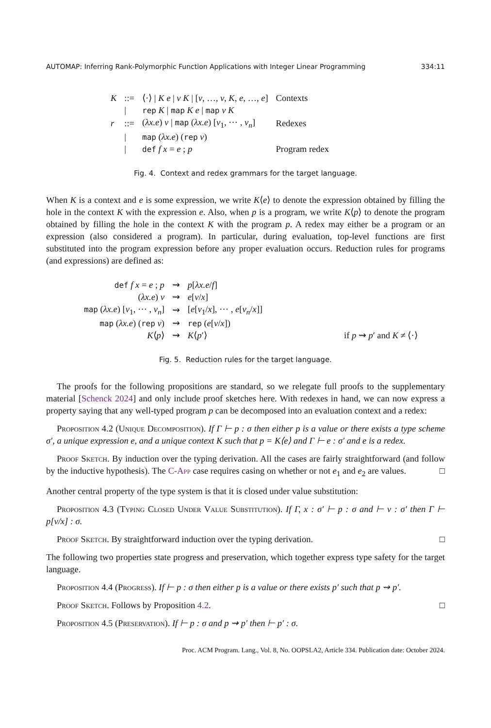AUTOMAP: Inferring Rank-Polymorphic Function Applications with Integer Linear Programming 334:11
| K | ::= | ⟨·⟩ / K e / v K / [ v , …, v , K , e , …, e ] | Contexts |
| | / | rep K / map K e / map v K | |
| r | ::= | ( λx.e ) v / map ( λx.e ) [ v<sub>1</sub>, ⋯ , v<sub>n</sub> ] | Redexes |
| | / | map ( λx.e ) ( rep v ) | |
| | / | def f x = e ; p | Program redex |
Fig. 4. Context and redex grammars for the target language.
When K is a context and e is some expression, we write K⟨e⟩ to denote the expression obtained by filling the hole in the context K with the expression e. Also, when p is a program, we write K⟨p⟩ to denote the program obtained by filling the hole in the context K with the program p. A redex may either be a program or an expression (also considered a program). In particular, during evaluation, top-level functions are first substituted into the program expression before any proper evaluation occurs. Reduction rules for programs (and expressions) are defined as:
| def f x = e ; p | ⇝ | p [ λx.e / f ] | |
| ( λx.e ) v | ⇝ | e [ v / x ] | |
| map ( λx.e ) [ v<sub>1</sub>, ⋯ , v<sub>n</sub> ] | ⇝ | [ e [ v<sub>1</sub>/ x ], ⋯ , e [ v<sub>n</sub> / x ]] | |
| map ( λx.e ) ( rep v ) | ⇝ | rep ( e [ v / x ]) | |
| K ⟨ p ⟩ | ⇝ | K ⟨ p ′⟩ | if p ⇝ p ′ and K ≠ ⟨·⟩ |
Fig. 5. Reduction rules for the target language.
The proofs for the following propositions are standard, so we relegate full proofs to the supplementary material [Schenck 2024] and only include proof sketches here. With redexes in hand, we can now express a property saying that any well-typed program p can be decomposed into an evaluation context and a redex:
Proposition 4.2 (Unique Decomposition). If Γ ⊢ p : σ then either p is a value or there exists a type scheme σ′, a unique expression e, and a unique context K such that p = K⟨e⟩ and Γ ⊢ e : σ′ and e is a redex.
Proof Sketch. By induction over the typing derivation. All the cases are fairly straightforward (and follow by the inductive hypothesis). The C-App case requires casing on whether or not e<sub>1</sub> and e<sub>2</sub> are values. □
Another central property of the type system is that it is closed under value substitution:
Proposition 4.3 (Typing Closed Under Value Substitution). If Γ, x : σ′ ⊢ p : σ and ⊢ v : σ′ then Γ ⊢ p[v/x] : σ.
Proof Sketch. By straightforward induction over the typing derivation. □
The following two properties state progress and preservation, which together express type safety for the target language.
Proposition 4.4 (Progress). If ⊢ p : σ then either p is a value or there exists p′ such that p ⇝ p′.
Proof Sketch. Follows by Proposition 4.2. □
Proposition 4.5 (Preservation). If ⊢ p : σ and p ⇝ p′ then ⊢ p′ : σ.
Proc. ACM Program. Lang., Vol. 8, No. OOPSLA2, Article 334. Publication date: October 2024.